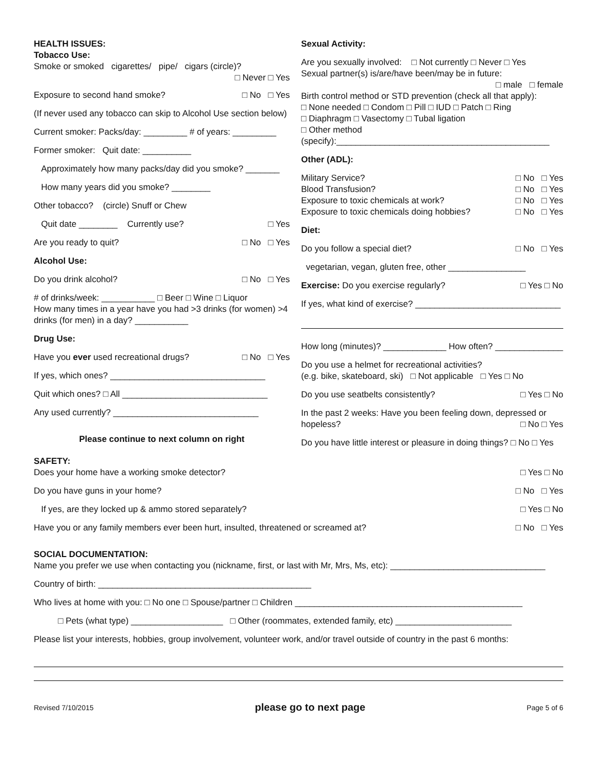HEALTH ISSUES:
Tobacco Use:
Smoke or smoked cigarettes/ pipe/ cigars (circle)?
□ Never □ Yes
Exposure to second hand smoke? □ No □ Yes
(If never used any tobacco can skip to Alcohol Use section below)
Current smoker: Packs/day: _________ # of years: _________
Former smoker: Quit date: __________
Approximately how many packs/day did you smoke? _______
How many years did you smoke? ________
Other tobacco? (circle) Snuff or Chew
Quit date ________ Currently use? □ Yes
Are you ready to quit? □ No □ Yes
Alcohol Use:
Do you drink alcohol? □ No □ Yes
# of drinks/week: ___________ □ Beer □ Wine □ Liquor
How many times in a year have you had >3 drinks (for women) >4 drinks (for men) in a day? ___________
Drug Use:
Have you ever used recreational drugs? □ No □ Yes
If yes, which ones? ________________________________
Quit which ones? □ All ______________________________
Any used currently? ______________________________
Please continue to next column on right
Sexual Activity:
Are you sexually involved: □ Not currently □ Never □ Yes
Sexual partner(s) is/are/have been/may be in future:
□ male □ female
Birth control method or STD prevention (check all that apply):
□ None needed □ Condom □ Pill □ IUD □ Patch □ Ring
□ Diaphragm □ Vasectomy □ Tubal ligation
□ Other method
(specify):____________________________________________
Other (ADL):
Military Service? □ No □ Yes
Blood Transfusion? □ No □ Yes
Exposure to toxic chemicals at work? □ No □ Yes
Exposure to toxic chemicals doing hobbies? □ No □ Yes
Diet:
Do you follow a special diet? □ No □ Yes
vegetarian, vegan, gluten free, other ________________
Exercise: Do you exercise regularly? □ Yes □ No
If yes, what kind of exercise? ______________________________
How long (minutes)? _____________ How often? ______________
Do you use a helmet for recreational activities?
(e.g. bike, skateboard, ski) □ Not applicable □ Yes □ No
Do you use seatbelts consistently? □ Yes □ No
In the past 2 weeks: Have you been feeling down, depressed or hopeless? □ No □ Yes
Do you have little interest or pleasure in doing things? □ No □ Yes
SAFETY:
Does your home have a working smoke detector? □ Yes □ No
Do you have guns in your home? □ No □ Yes
If yes, are they locked up & ammo stored separately? □ Yes □ No
Have you or any family members ever been hurt, insulted, threatened or screamed at? □ No □ Yes
SOCIAL DOCUMENTATION:
Name you prefer we use when contacting you (nickname, first, or last with Mr, Mrs, Ms, etc): ________________________________
Country of birth: ____________________________________________
Who lives at home with you: □ No one □ Spouse/partner □ Children _______________________________________________
□ Pets (what type) ___________________ □ Other (roommates, extended family, etc) ________________________
Please list your interests, hobbies, group involvement, volunteer work, and/or travel outside of country in the past 6 months:
Revised 7/10/2015 please go to next page Page 5 of 6